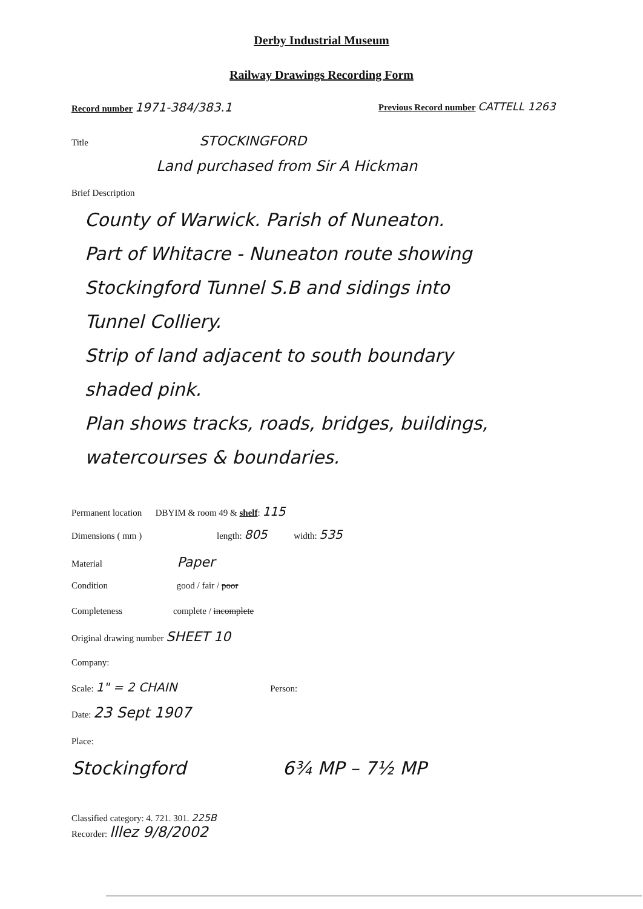Derby Industrial Museum
Railway Drawings Recording Form
Record number 1971-384/383.1
Previous Record number CATTELL 1263
Title STOCKINGFORD
Land purchased from Sir A Hickman
Brief Description
County of Warwick. Parish of Nuneaton.
Part of Whitacre - Nuneaton route showing
Stockingford Tunnel S.B and sidings into
Tunnel Colliery.
Strip of land adjacent to south boundary
shaded pink.
Plan shows tracks, roads, bridges, buildings,
watercourses & boundaries.
Permanent location DBYIM & room 49 & shelf: 115
Dimensions ( mm ) length: 805 width: 535
Material Paper
Condition good / fair / poor
Completeness complete / incomplete
Original drawing number SHEET 10
Company:
Scale: 1" = 2 CHAIN Person:
Date: 23 Sept 1907
Place:
Stockingford 6¾ MP – 7½ MP
Classified category: 4. 721. 301. 225B
Recorder: lllez 9/8/2002